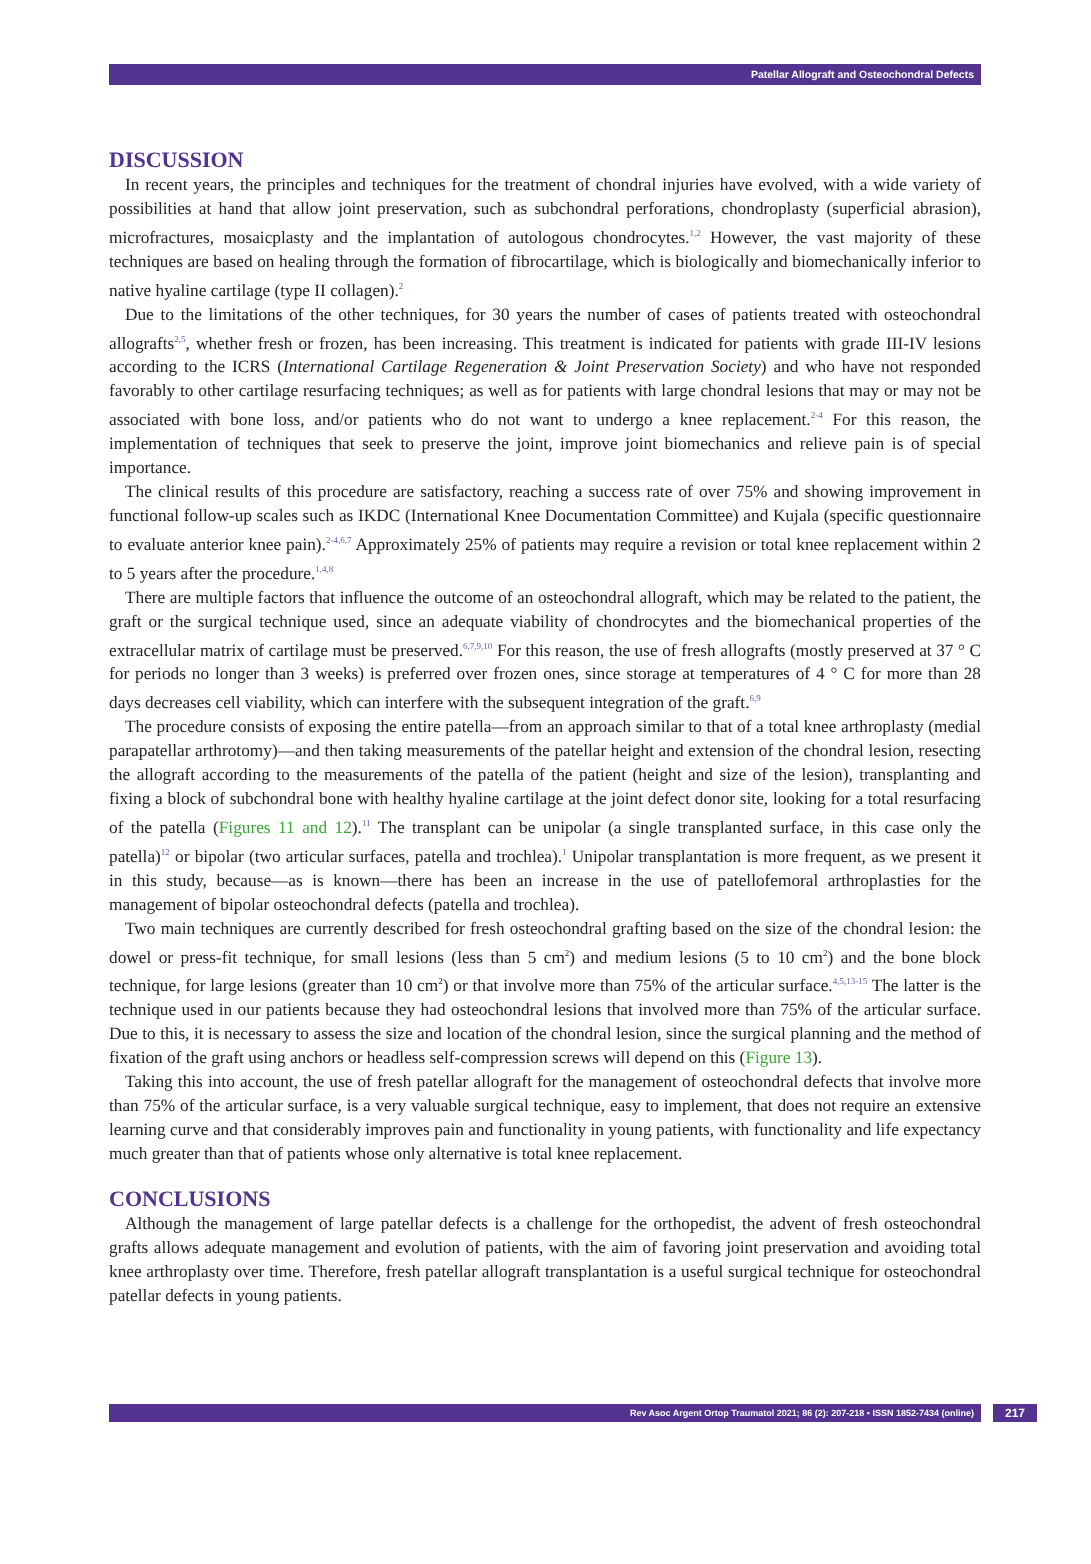Patellar Allograft and Osteochondral Defects
DISCUSSION
In recent years, the principles and techniques for the treatment of chondral injuries have evolved, with a wide variety of possibilities at hand that allow joint preservation, such as subchondral perforations, chondroplasty (superficial abrasion), microfractures, mosaicplasty and the implantation of autologous chondrocytes.<sup>1,2</sup> However, the vast majority of these techniques are based on healing through the formation of fibrocartilage, which is biologically and biomechanically inferior to native hyaline cartilage (type II collagen).<sup>2</sup>
Due to the limitations of the other techniques, for 30 years the number of cases of patients treated with osteochondral allografts<sup>2,5</sup>, whether fresh or frozen, has been increasing. This treatment is indicated for patients with grade III-IV lesions according to the ICRS (International Cartilage Regeneration & Joint Preservation Society) and who have not responded favorably to other cartilage resurfacing techniques; as well as for patients with large chondral lesions that may or may not be associated with bone loss, and/or patients who do not want to undergo a knee replacement.<sup>2-4</sup> For this reason, the implementation of techniques that seek to preserve the joint, improve joint biomechanics and relieve pain is of special importance.
The clinical results of this procedure are satisfactory, reaching a success rate of over 75% and showing improvement in functional follow-up scales such as IKDC (International Knee Documentation Committee) and Kujala (specific questionnaire to evaluate anterior knee pain).<sup>2-4,6,7</sup> Approximately 25% of patients may require a revision or total knee replacement within 2 to 5 years after the procedure.<sup>1,4,8</sup>
There are multiple factors that influence the outcome of an osteochondral allograft, which may be related to the patient, the graft or the surgical technique used, since an adequate viability of chondrocytes and the biomechanical properties of the extracellular matrix of cartilage must be preserved.<sup>6,7,9,10</sup> For this reason, the use of fresh allografts (mostly preserved at 37 ° C for periods no longer than 3 weeks) is preferred over frozen ones, since storage at temperatures of 4 ° C for more than 28 days decreases cell viability, which can interfere with the subsequent integration of the graft.<sup>6,9</sup>
The procedure consists of exposing the entire patella—from an approach similar to that of a total knee arthroplasty (medial parapatellar arthrotomy)—and then taking measurements of the patellar height and extension of the chondral lesion, resecting the allograft according to the measurements of the patella of the patient (height and size of the lesion), transplanting and fixing a block of subchondral bone with healthy hyaline cartilage at the joint defect donor site, looking for a total resurfacing of the patella (Figures 11 and 12).<sup>11</sup> The transplant can be unipolar (a single transplanted surface, in this case only the patella)<sup>12</sup> or bipolar (two articular surfaces, patella and trochlea).<sup>1</sup> Unipolar transplantation is more frequent, as we present it in this study, because—as is known—there has been an increase in the use of patellofemoral arthroplasties for the management of bipolar osteochondral defects (patella and trochlea).
Two main techniques are currently described for fresh osteochondral grafting based on the size of the chondral lesion: the dowel or press-fit technique, for small lesions (less than 5 cm<sup>2</sup>) and medium lesions (5 to 10 cm<sup>2</sup>) and the bone block technique, for large lesions (greater than 10 cm<sup>2</sup>) or that involve more than 75% of the articular surface.<sup>4,5,13-15</sup> The latter is the technique used in our patients because they had osteochondral lesions that involved more than 75% of the articular surface. Due to this, it is necessary to assess the size and location of the chondral lesion, since the surgical planning and the method of fixation of the graft using anchors or headless self-compression screws will depend on this (Figure 13).
Taking this into account, the use of fresh patellar allograft for the management of osteochondral defects that involve more than 75% of the articular surface, is a very valuable surgical technique, easy to implement, that does not require an extensive learning curve and that considerably improves pain and functionality in young patients, with functionality and life expectancy much greater than that of patients whose only alternative is total knee replacement.
CONCLUSIONS
Although the management of large patellar defects is a challenge for the orthopedist, the advent of fresh osteochondral grafts allows adequate management and evolution of patients, with the aim of favoring joint preservation and avoiding total knee arthroplasty over time. Therefore, fresh patellar allograft transplantation is a useful surgical technique for osteochondral patellar defects in young patients.
Rev Asoc Argent Ortop Traumatol 2021; 86 (2): 207-218 • ISSN 1852-7434 (online) 217